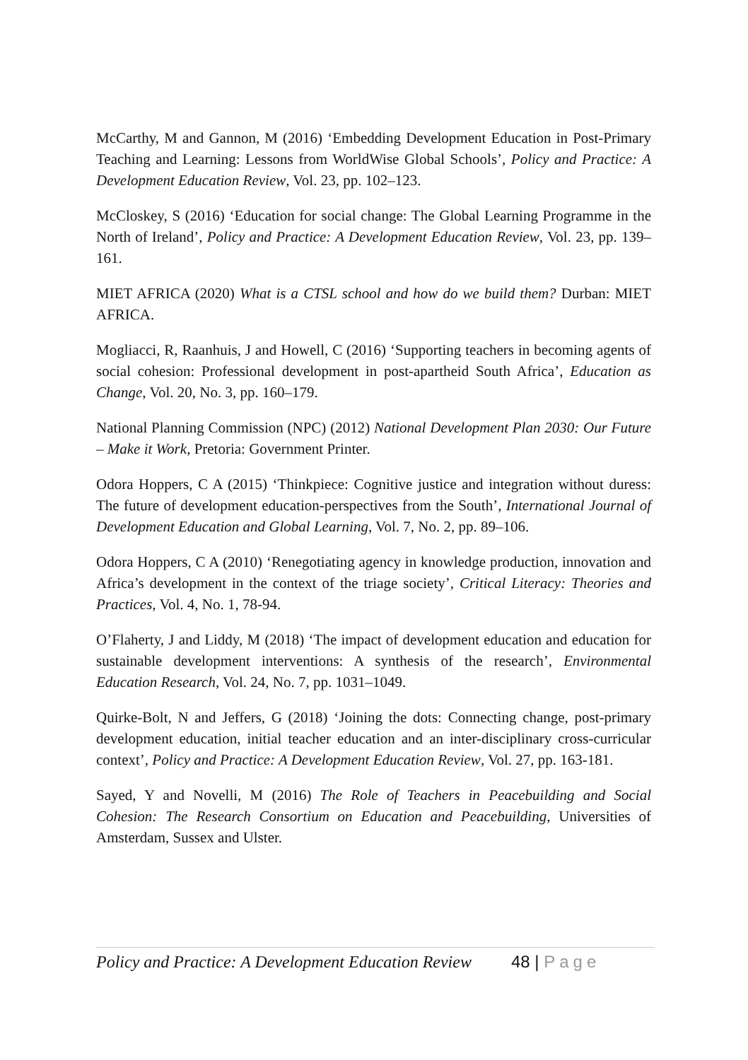McCarthy, M and Gannon, M (2016) ‘Embedding Development Education in Post-Primary Teaching and Learning: Lessons from WorldWise Global Schools’, Policy and Practice: A Development Education Review, Vol. 23, pp. 102–123.
McCloskey, S (2016) ‘Education for social change: The Global Learning Programme in the North of Ireland’, Policy and Practice: A Development Education Review, Vol. 23, pp. 139–161.
MIET AFRICA (2020) What is a CTSL school and how do we build them? Durban: MIET AFRICA.
Mogliacci, R, Raanhuis, J and Howell, C (2016) ‘Supporting teachers in becoming agents of social cohesion: Professional development in post-apartheid South Africa’, Education as Change, Vol. 20, No. 3, pp. 160–179.
National Planning Commission (NPC) (2012) National Development Plan 2030: Our Future – Make it Work, Pretoria: Government Printer.
Odora Hoppers, C A (2015) ‘Thinkpiece: Cognitive justice and integration without duress: The future of development education-perspectives from the South’, International Journal of Development Education and Global Learning, Vol. 7, No. 2, pp. 89–106.
Odora Hoppers, C A (2010) ‘Renegotiating agency in knowledge production, innovation and Africa’s development in the context of the triage society’, Critical Literacy: Theories and Practices, Vol. 4, No. 1, 78-94.
O’Flaherty, J and Liddy, M (2018) ‘The impact of development education and education for sustainable development interventions: A synthesis of the research’, Environmental Education Research, Vol. 24, No. 7, pp. 1031–1049.
Quirke-Bolt, N and Jeffers, G (2018) ‘Joining the dots: Connecting change, post-primary development education, initial teacher education and an inter-disciplinary cross-curricular context’, Policy and Practice: A Development Education Review, Vol. 27, pp. 163-181.
Sayed, Y and Novelli, M (2016) The Role of Teachers in Peacebuilding and Social Cohesion: The Research Consortium on Education and Peacebuilding, Universities of Amsterdam, Sussex and Ulster.
Policy and Practice: A Development Education Review 48 | Page